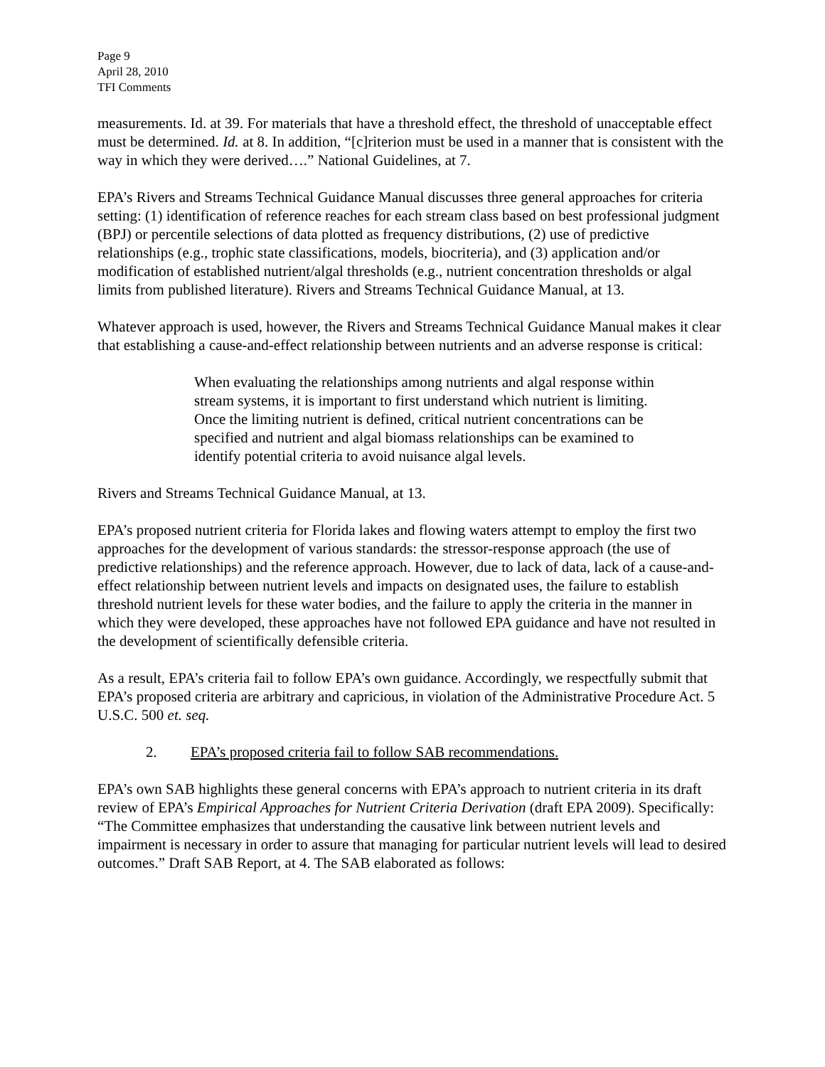Page 9
April 28, 2010
TFI Comments
measurements. Id. at 39. For materials that have a threshold effect, the threshold of unacceptable effect must be determined. Id. at 8. In addition, “[c]riterion must be used in a manner that is consistent with the way in which they were derived….” National Guidelines, at 7.
EPA’s Rivers and Streams Technical Guidance Manual discusses three general approaches for criteria setting: (1) identification of reference reaches for each stream class based on best professional judgment (BPJ) or percentile selections of data plotted as frequency distributions, (2) use of predictive relationships (e.g., trophic state classifications, models, biocriteria), and (3) application and/or modification of established nutrient/algal thresholds (e.g., nutrient concentration thresholds or algal limits from published literature). Rivers and Streams Technical Guidance Manual, at 13.
Whatever approach is used, however, the Rivers and Streams Technical Guidance Manual makes it clear that establishing a cause-and-effect relationship between nutrients and an adverse response is critical:
When evaluating the relationships among nutrients and algal response within stream systems, it is important to first understand which nutrient is limiting. Once the limiting nutrient is defined, critical nutrient concentrations can be specified and nutrient and algal biomass relationships can be examined to identify potential criteria to avoid nuisance algal levels.
Rivers and Streams Technical Guidance Manual, at 13.
EPA’s proposed nutrient criteria for Florida lakes and flowing waters attempt to employ the first two approaches for the development of various standards: the stressor-response approach (the use of predictive relationships) and the reference approach. However, due to lack of data, lack of a cause-and-effect relationship between nutrient levels and impacts on designated uses, the failure to establish threshold nutrient levels for these water bodies, and the failure to apply the criteria in the manner in which they were developed, these approaches have not followed EPA guidance and have not resulted in the development of scientifically defensible criteria.
As a result, EPA’s criteria fail to follow EPA’s own guidance. Accordingly, we respectfully submit that EPA’s proposed criteria are arbitrary and capricious, in violation of the Administrative Procedure Act. 5 U.S.C. 500 et. seq.
2. EPA’s proposed criteria fail to follow SAB recommendations.
EPA’s own SAB highlights these general concerns with EPA’s approach to nutrient criteria in its draft review of EPA’s Empirical Approaches for Nutrient Criteria Derivation (draft EPA 2009). Specifically: “The Committee emphasizes that understanding the causative link between nutrient levels and impairment is necessary in order to assure that managing for particular nutrient levels will lead to desired outcomes.” Draft SAB Report, at 4. The SAB elaborated as follows: